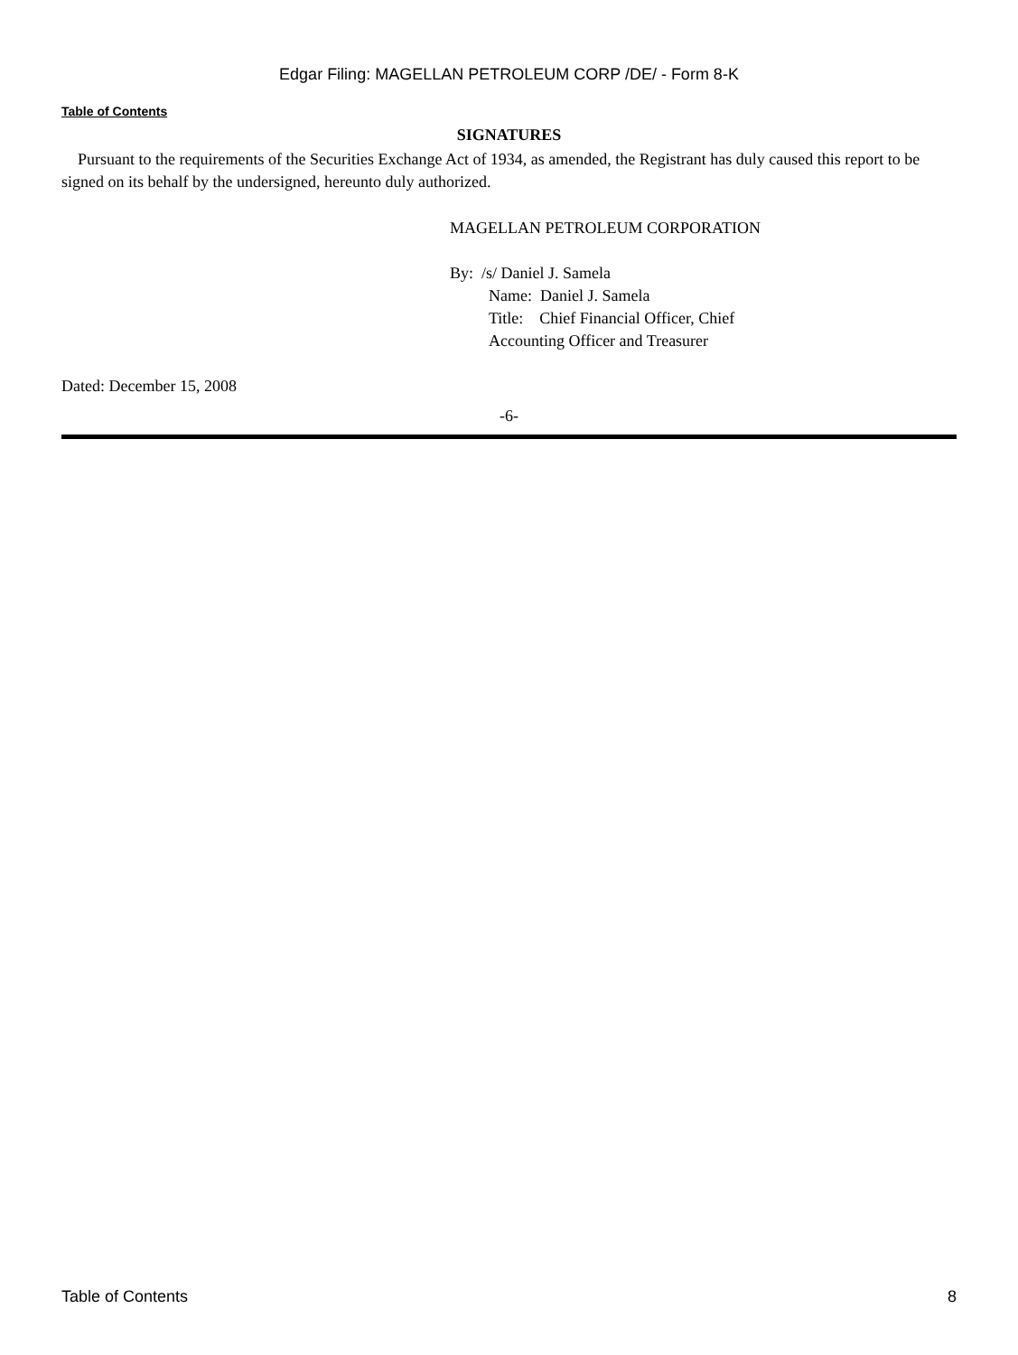Edgar Filing: MAGELLAN PETROLEUM CORP /DE/ - Form 8-K
Table of Contents
SIGNATURES
Pursuant to the requirements of the Securities Exchange Act of 1934, as amended, the Registrant has duly caused this report to be signed on its behalf by the undersigned, hereunto duly authorized.
MAGELLAN PETROLEUM CORPORATION
By: /s/ Daniel J. Samela
Name: Daniel J. Samela
Title: Chief Financial Officer, Chief
Accounting Officer and Treasurer
Dated: December 15, 2008
-6-
Table of Contents 8